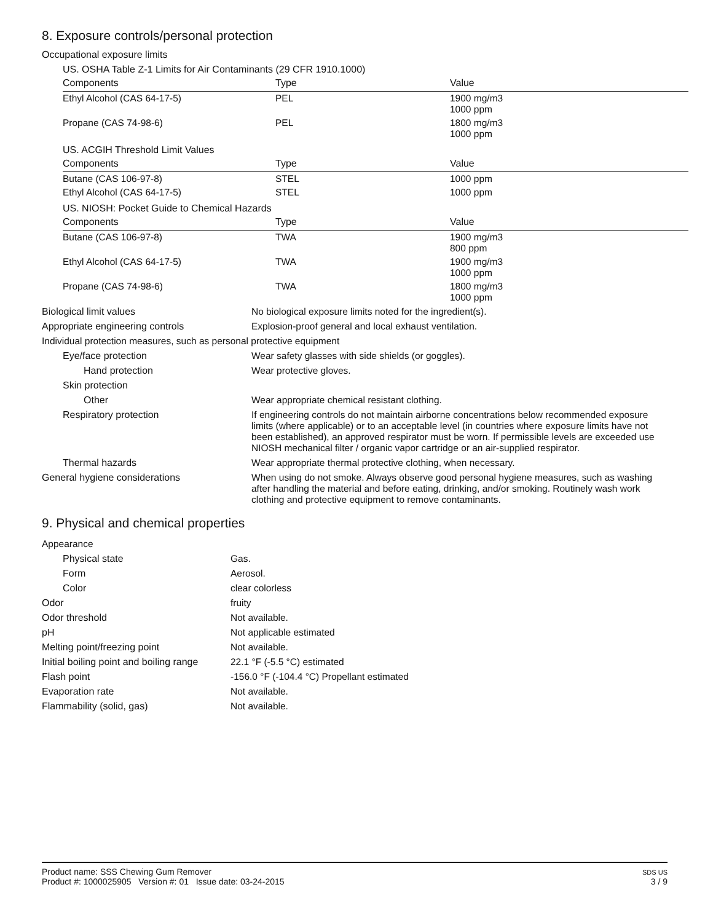8. Exposure controls/personal protection
Occupational exposure limits
US. OSHA Table Z-1 Limits for Air Contaminants (29 CFR 1910.1000)
| Components | Type | Value |
| --- | --- | --- |
| Ethyl Alcohol (CAS 64-17-5) | PEL | 1900 mg/m3 1000 ppm |
| Propane (CAS 74-98-6) | PEL | 1800 mg/m3 1000 ppm |
US. ACGIH Threshold Limit Values
| Components | Type | Value |
| --- | --- | --- |
| Butane (CAS 106-97-8) | STEL | 1000 ppm |
| Ethyl Alcohol (CAS 64-17-5) | STEL | 1000 ppm |
US. NIOSH: Pocket Guide to Chemical Hazards
| Components | Type | Value |
| --- | --- | --- |
| Butane (CAS 106-97-8) | TWA | 1900 mg/m3 800 ppm |
| Ethyl Alcohol (CAS 64-17-5) | TWA | 1900 mg/m3 1000 ppm |
| Propane (CAS 74-98-6) | TWA | 1800 mg/m3 1000 ppm |
| Biological limit values | No biological exposure limits noted for the ingredient(s). |
| Appropriate engineering controls | Explosion-proof general and local exhaust ventilation. |
| Individual protection measures, such as personal protective equipment | |
| Eye/face protection | Wear safety glasses with side shields (or goggles). |
| Hand protection | Wear protective gloves. |
| Skin protection | |
| Other | Wear appropriate chemical resistant clothing. |
| Respiratory protection | If engineering controls do not maintain airborne concentrations below recommended exposure limits (where applicable) or to an acceptable level (in countries where exposure limits have not been established), an approved respirator must be worn. If permissible levels are exceeded use NIOSH mechanical filter / organic vapor cartridge or an air-supplied respirator. |
| Thermal hazards | Wear appropriate thermal protective clothing, when necessary. |
| General hygiene considerations | When using do not smoke. Always observe good personal hygiene measures, such as washing after handling the material and before eating, drinking, and/or smoking. Routinely wash work clothing and protective equipment to remove contaminants. |
9. Physical and chemical properties
| Appearance | |
| Physical state | Gas. |
| Form | Aerosol. |
| Color | clear colorless |
| Odor | fruity |
| Odor threshold | Not available. |
| pH | Not applicable estimated |
| Melting point/freezing point | Not available. |
| Initial boiling point and boiling range | 22.1 °F (-5.5 °C) estimated |
| Flash point | -156.0 °F (-104.4 °C) Propellant estimated |
| Evaporation rate | Not available. |
| Flammability (solid, gas) | Not available. |
Product name: SSS Chewing Gum Remover
Product #: 1000025905 Version #: 01 Issue date: 03-24-2015
SDS US
3 / 9